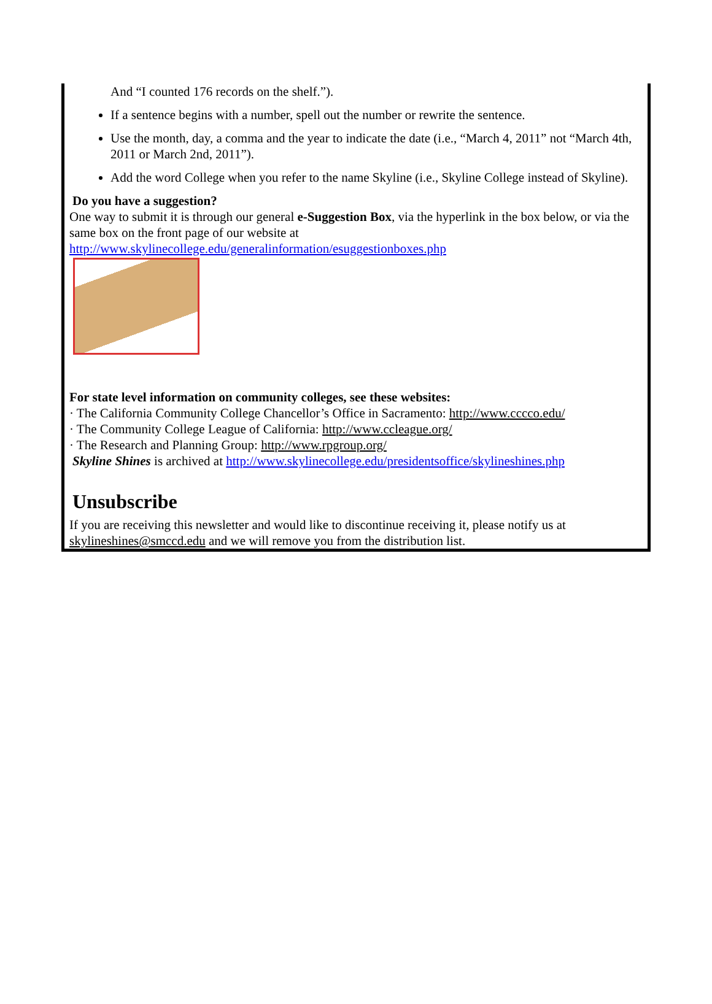And “I counted 176 records on the shelf.”).
If a sentence begins with a number, spell out the number or rewrite the sentence.
Use the month, day, a comma and the year to indicate the date (i.e., “March 4, 2011” not “March 4th, 2011 or March 2nd, 2011”).
Add the word College when you refer to the name Skyline (i.e., Skyline College instead of Skyline).
Do you have a suggestion?
One way to submit it is through our general e-Suggestion Box, via the hyperlink in the box below, or via the same box on the front page of our website at http://www.skylinecollege.edu/generalinformation/esuggestionboxes.php
For state level information on community colleges, see these websites:
· The California Community College Chancellor’s Office in Sacramento: http://www.cccco.edu/
· The Community College League of California: http://www.ccleague.org/
· The Research and Planning Group: http://www.rpgroup.org/
Skyline Shines is archived at http://www.skylinecollege.edu/presidentsoffice/skylineshines.php
Unsubscribe
If you are receiving this newsletter and would like to discontinue receiving it, please notify us at skylineshines@smccd.edu and we will remove you from the distribution list.